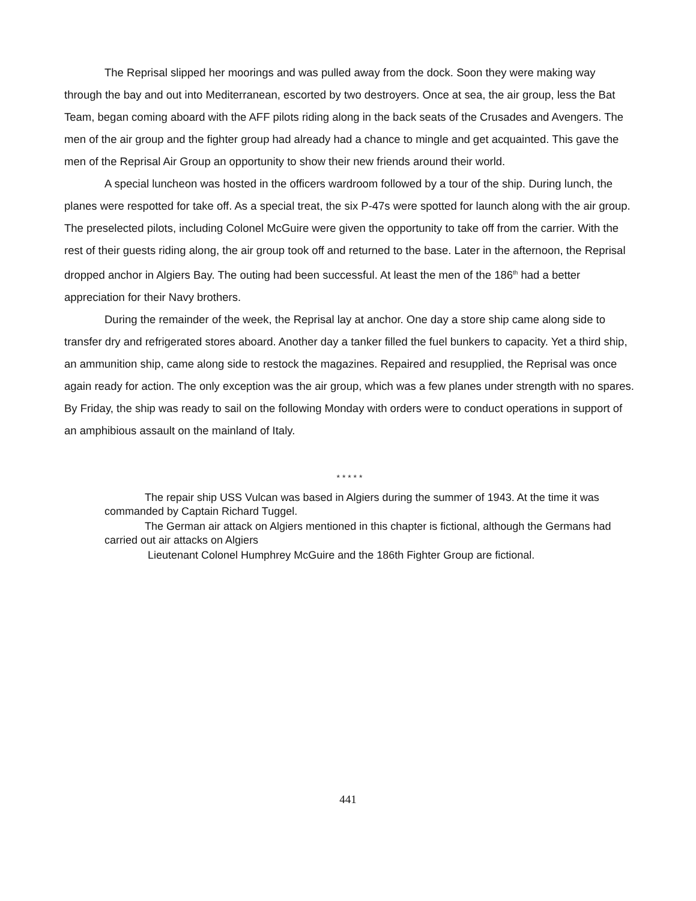The Reprisal slipped her moorings and was pulled away from the dock. Soon they were making way through the bay and out into Mediterranean, escorted by two destroyers. Once at sea, the air group, less the Bat Team, began coming aboard with the AFF pilots riding along in the back seats of the Crusades and Avengers. The men of the air group and the fighter group had already had a chance to mingle and get acquainted. This gave the men of the Reprisal Air Group an opportunity to show their new friends around their world.
A special luncheon was hosted in the officers wardroom followed by a tour of the ship. During lunch, the planes were respotted for take off. As a special treat, the six P-47s were spotted for launch along with the air group. The preselected pilots, including Colonel McGuire were given the opportunity to take off from the carrier. With the rest of their guests riding along, the air group took off and returned to the base. Later in the afternoon, the Reprisal dropped anchor in Algiers Bay. The outing had been successful. At least the men of the 186<sup>th</sup> had a better appreciation for their Navy brothers.
During the remainder of the week, the Reprisal lay at anchor. One day a store ship came along side to transfer dry and refrigerated stores aboard. Another day a tanker filled the fuel bunkers to capacity. Yet a third ship, an ammunition ship, came along side to restock the magazines. Repaired and resupplied, the Reprisal was once again ready for action. The only exception was the air group, which was a few planes under strength with no spares. By Friday, the ship was ready to sail on the following Monday with orders were to conduct operations in support of an amphibious assault on the mainland of Italy.
* * * * *
The repair ship USS Vulcan was based in Algiers during the summer of 1943. At the time it was commanded by Captain Richard Tuggel.
The German air attack on Algiers mentioned in this chapter is fictional, although the Germans had carried out air attacks on Algiers
Lieutenant Colonel Humphrey McGuire and the 186th Fighter Group are fictional.
441